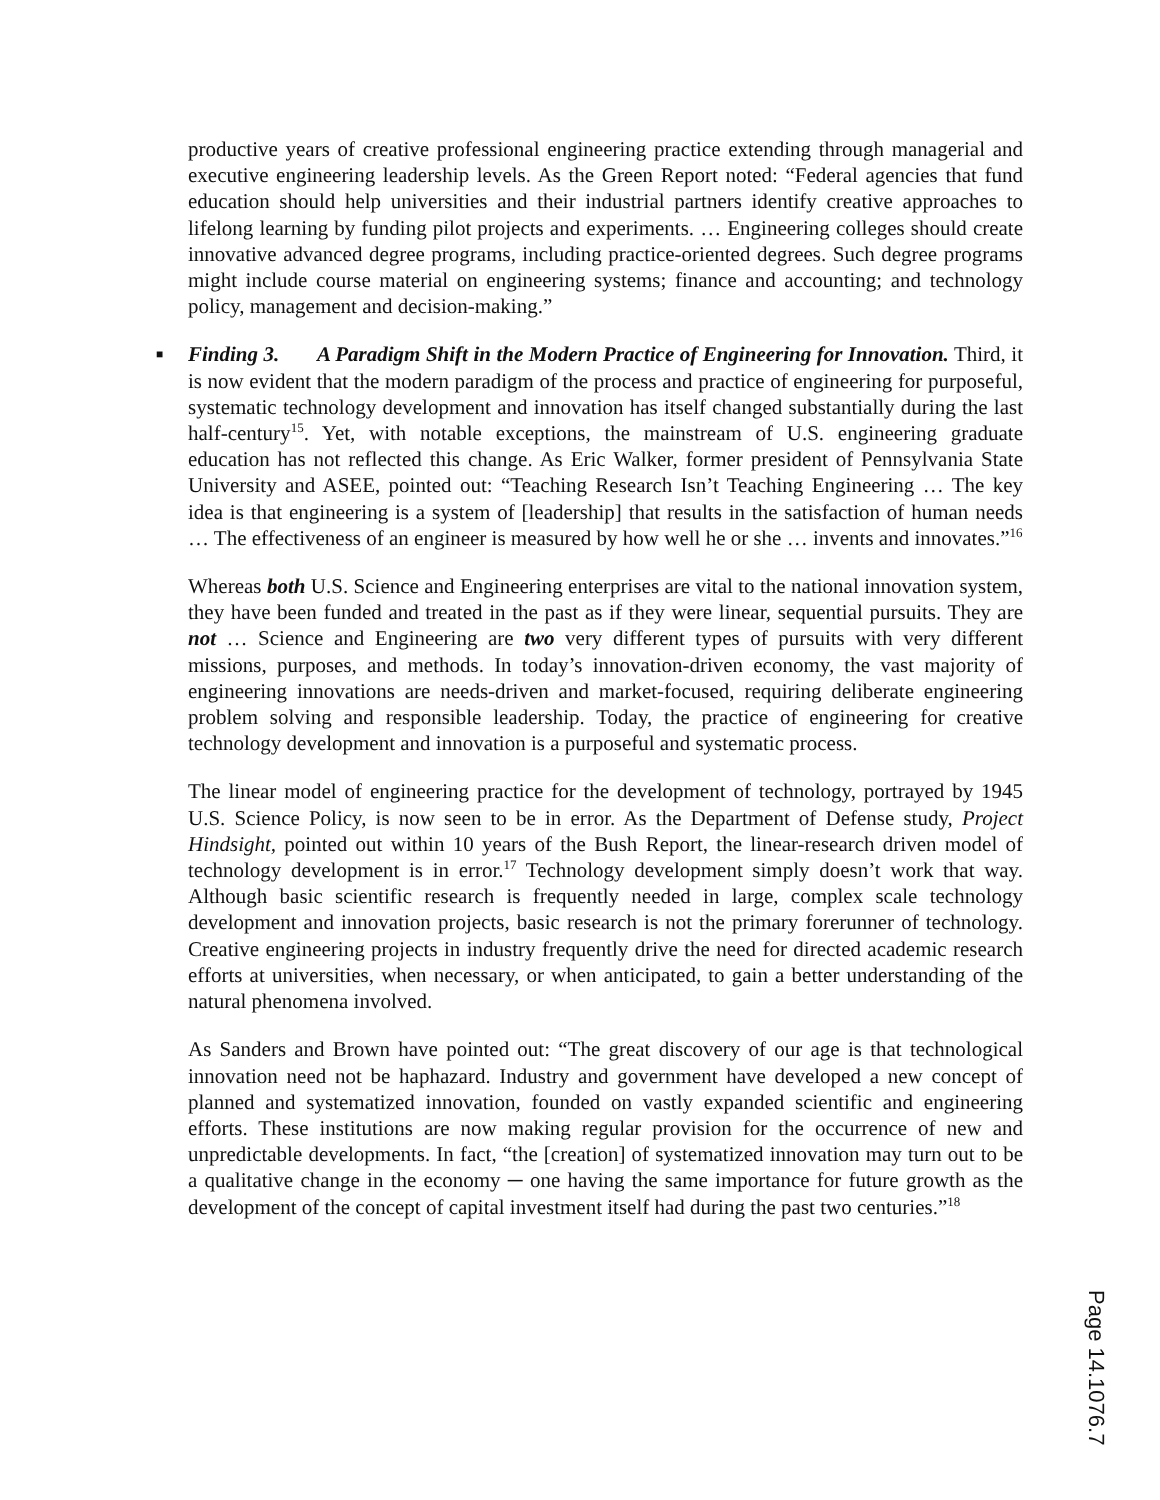productive years of creative professional engineering practice extending through managerial and executive engineering leadership levels. As the Green Report noted: “Federal agencies that fund education should help universities and their industrial partners identify creative approaches to lifelong learning by funding pilot projects and experiments. … Engineering colleges should create innovative advanced degree programs, including practice-oriented degrees. Such degree programs might include course material on engineering systems; finance and accounting; and technology policy, management and decision-making.”
■ Finding 3. A Paradigm Shift in the Modern Practice of Engineering for Innovation. Third, it is now evident that the modern paradigm of the process and practice of engineering for purposeful, systematic technology development and innovation has itself changed substantially during the last half-century<sup>15</sup>. Yet, with notable exceptions, the mainstream of U.S. engineering graduate education has not reflected this change. As Eric Walker, former president of Pennsylvania State University and ASEE, pointed out: “Teaching Research Isn’t Teaching Engineering … The key idea is that engineering is a system of [leadership] that results in the satisfaction of human needs … The effectiveness of an engineer is measured by how well he or she … invents and innovates.”<sup>16</sup>
Whereas both U.S. Science and Engineering enterprises are vital to the national innovation system, they have been funded and treated in the past as if they were linear, sequential pursuits. They are not … Science and Engineering are two very different types of pursuits with very different missions, purposes, and methods. In today’s innovation-driven economy, the vast majority of engineering innovations are needs-driven and market-focused, requiring deliberate engineering problem solving and responsible leadership. Today, the practice of engineering for creative technology development and innovation is a purposeful and systematic process.
The linear model of engineering practice for the development of technology, portrayed by 1945 U.S. Science Policy, is now seen to be in error. As the Department of Defense study, Project Hindsight, pointed out within 10 years of the Bush Report, the linear-research driven model of technology development is in error.<sup>17</sup> Technology development simply doesn’t work that way. Although basic scientific research is frequently needed in large, complex scale technology development and innovation projects, basic research is not the primary forerunner of technology. Creative engineering projects in industry frequently drive the need for directed academic research efforts at universities, when necessary, or when anticipated, to gain a better understanding of the natural phenomena involved.
As Sanders and Brown have pointed out: “The great discovery of our age is that technological innovation need not be haphazard. Industry and government have developed a new concept of planned and systematized innovation, founded on vastly expanded scientific and engineering efforts. These institutions are now making regular provision for the occurrence of new and unpredictable developments. In fact, “the [creation] of systematized innovation may turn out to be a qualitative change in the economy ─ one having the same importance for future growth as the development of the concept of capital investment itself had during the past two centuries.”<sup>18</sup>
Page 14.1076.7